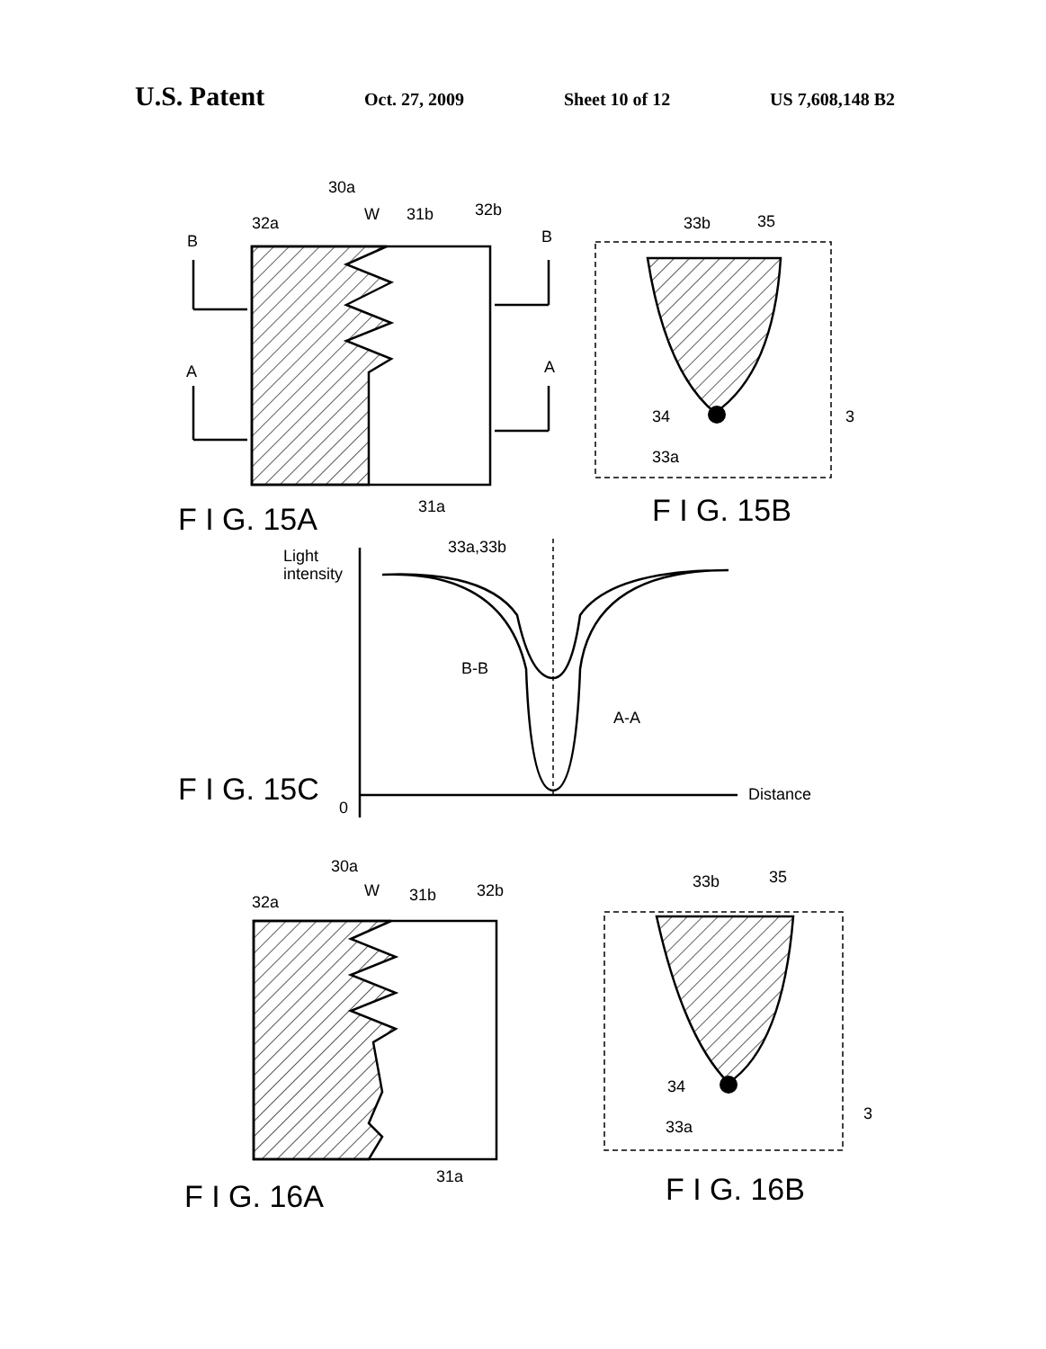U.S. Patent Oct. 27, 2009 Sheet 10 of 12 US 7,608,148 B2
30a
32a
W
31b
32b
B
B
A
A
31a
F I G. 15A
33b
35
34
3
33a
F I G. 15B
Light
intensity
33a,33b
B-B
A-A
Distance
0
F I G. 15C
30a
32a
W
31b
32b
31a
F I G. 16A
33b
35
34
3
33a
F I G. 16B